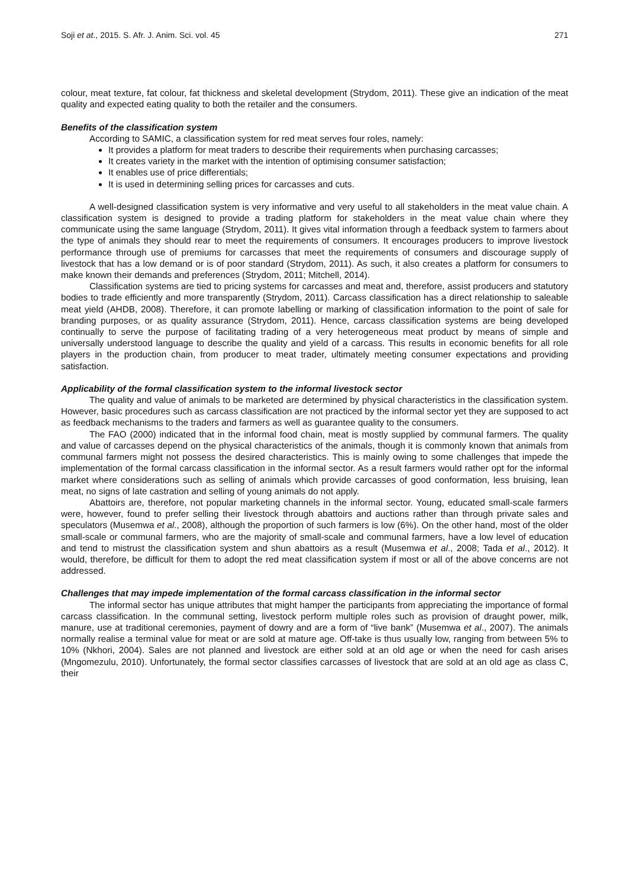Soji et at., 2015. S. Afr. J. Anim. Sci. vol. 45 271
colour, meat texture, fat colour, fat thickness and skeletal development (Strydom, 2011). These give an indication of the meat quality and expected eating quality to both the retailer and the consumers.
Benefits of the classification system
According to SAMIC, a classification system for red meat serves four roles, namely:
It provides a platform for meat traders to describe their requirements when purchasing carcasses;
It creates variety in the market with the intention of optimising consumer satisfaction;
It enables use of price differentials;
It is used in determining selling prices for carcasses and cuts.
A well-designed classification system is very informative and very useful to all stakeholders in the meat value chain. A classification system is designed to provide a trading platform for stakeholders in the meat value chain where they communicate using the same language (Strydom, 2011). It gives vital information through a feedback system to farmers about the type of animals they should rear to meet the requirements of consumers. It encourages producers to improve livestock performance through use of premiums for carcasses that meet the requirements of consumers and discourage supply of livestock that has a low demand or is of poor standard (Strydom, 2011). As such, it also creates a platform for consumers to make known their demands and preferences (Strydom, 2011; Mitchell, 2014).
Classification systems are tied to pricing systems for carcasses and meat and, therefore, assist producers and statutory bodies to trade efficiently and more transparently (Strydom, 2011). Carcass classification has a direct relationship to saleable meat yield (AHDB, 2008). Therefore, it can promote labelling or marking of classification information to the point of sale for branding purposes, or as quality assurance (Strydom, 2011). Hence, carcass classification systems are being developed continually to serve the purpose of facilitating trading of a very heterogeneous meat product by means of simple and universally understood language to describe the quality and yield of a carcass. This results in economic benefits for all role players in the production chain, from producer to meat trader, ultimately meeting consumer expectations and providing satisfaction.
Applicability of the formal classification system to the informal livestock sector
The quality and value of animals to be marketed are determined by physical characteristics in the classification system. However, basic procedures such as carcass classification are not practiced by the informal sector yet they are supposed to act as feedback mechanisms to the traders and farmers as well as guarantee quality to the consumers.
The FAO (2000) indicated that in the informal food chain, meat is mostly supplied by communal farmers. The quality and value of carcasses depend on the physical characteristics of the animals, though it is commonly known that animals from communal farmers might not possess the desired characteristics. This is mainly owing to some challenges that impede the implementation of the formal carcass classification in the informal sector. As a result farmers would rather opt for the informal market where considerations such as selling of animals which provide carcasses of good conformation, less bruising, lean meat, no signs of late castration and selling of young animals do not apply.
Abattoirs are, therefore, not popular marketing channels in the informal sector. Young, educated small-scale farmers were, however, found to prefer selling their livestock through abattoirs and auctions rather than through private sales and speculators (Musemwa et al., 2008), although the proportion of such farmers is low (6%). On the other hand, most of the older small-scale or communal farmers, who are the majority of small-scale and communal farmers, have a low level of education and tend to mistrust the classification system and shun abattoirs as a result (Musemwa et al., 2008; Tada et al., 2012). It would, therefore, be difficult for them to adopt the red meat classification system if most or all of the above concerns are not addressed.
Challenges that may impede implementation of the formal carcass classification in the informal sector
The informal sector has unique attributes that might hamper the participants from appreciating the importance of formal carcass classification. In the communal setting, livestock perform multiple roles such as provision of draught power, milk, manure, use at traditional ceremonies, payment of dowry and are a form of “live bank” (Musemwa et al., 2007). The animals normally realise a terminal value for meat or are sold at mature age. Off-take is thus usually low, ranging from between 5% to 10% (Nkhori, 2004). Sales are not planned and livestock are either sold at an old age or when the need for cash arises (Mngomezulu, 2010). Unfortunately, the formal sector classifies carcasses of livestock that are sold at an old age as class C, their